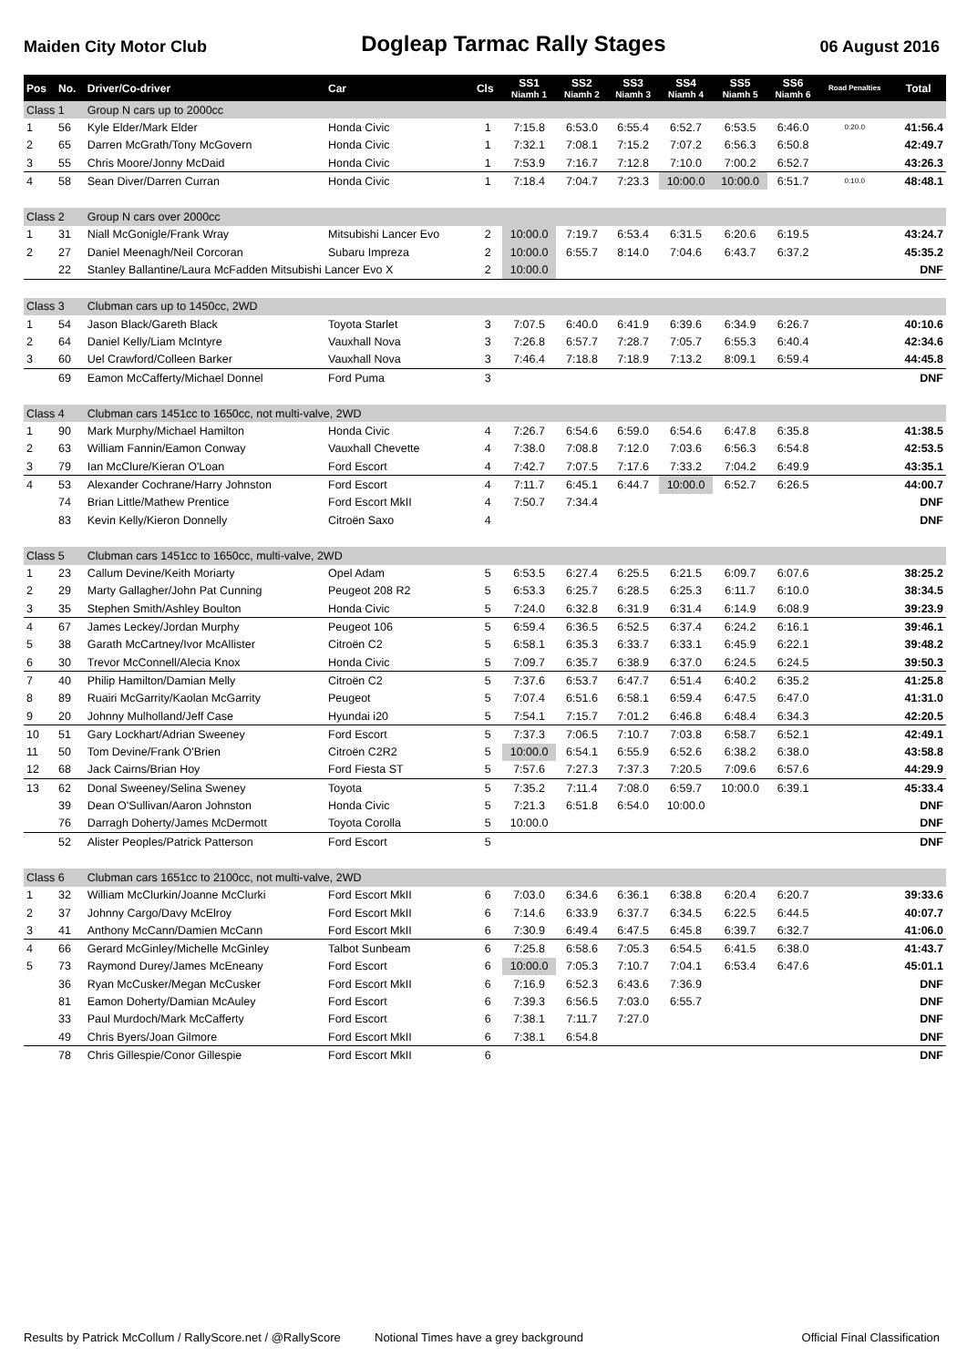Maiden City Motor Club Dogleap Tarmac Rally Stages 06 August 2016
| Pos | No. | Driver/Co-driver | Car | Cls | SS1 Niamh 1 | SS2 Niamh 2 | SS3 Niamh 3 | SS4 Niamh 4 | SS5 Niamh 5 | SS6 Niamh 6 | Road Penalties | Total |
| --- | --- | --- | --- | --- | --- | --- | --- | --- | --- | --- | --- | --- |
| Class 1 | | Group N cars up to 2000cc | | | | | | | | | | |
| 1 | 56 | Kyle Elder/Mark Elder | Honda Civic | 1 | 7:15.8 | 6:53.0 | 6:55.4 | 6:52.7 | 6:53.5 | 6:46.0 | 0:20.0 | 41:56.4 |
| 2 | 65 | Darren McGrath/Tony McGovern | Honda Civic | 1 | 7:32.1 | 7:08.1 | 7:15.2 | 7:07.2 | 6:56.3 | 6:50.8 | | 42:49.7 |
| 3 | 55 | Chris Moore/Jonny McDaid | Honda Civic | 1 | 7:53.9 | 7:16.7 | 7:12.8 | 7:10.0 | 7:00.2 | 6:52.7 | | 43:26.3 |
| 4 | 58 | Sean Diver/Darren Curran | Honda Civic | 1 | 7:18.4 | 7:04.7 | 7:23.3 | 10:00.0 | 10:00.0 | 6:51.7 | 0:10.0 | 48:48.1 |
| Class 2 | | Group N cars over 2000cc | | | | | | | | | | |
| 1 | 31 | Niall McGonigle/Frank Wray | Mitsubishi Lancer Evo | 2 | 10:00.0 | 7:19.7 | 6:53.4 | 6:31.5 | 6:20.6 | 6:19.5 | | 43:24.7 |
| 2 | 27 | Daniel Meenagh/Neil Corcoran | Subaru Impreza | 2 | 10:00.0 | 6:55.7 | 8:14.0 | 7:04.6 | 6:43.7 | 6:37.2 | | 45:35.2 |
| | 22 | Stanley Ballantine/Laura McFadden Mitsubishi Lancer Evo X | | 2 | 10:00.0 | | | | | | | DNF |
| Class 3 | | Clubman cars up to 1450cc, 2WD | | | | | | | | | | |
| 1 | 54 | Jason Black/Gareth Black | Toyota Starlet | 3 | 7:07.5 | 6:40.0 | 6:41.9 | 6:39.6 | 6:34.9 | 6:26.7 | | 40:10.6 |
| 2 | 64 | Daniel Kelly/Liam McIntyre | Vauxhall Nova | 3 | 7:26.8 | 6:57.7 | 7:28.7 | 7:05.7 | 6:55.3 | 6:40.4 | | 42:34.6 |
| 3 | 60 | Uel Crawford/Colleen Barker | Vauxhall Nova | 3 | 7:46.4 | 7:18.8 | 7:18.9 | 7:13.2 | 8:09.1 | 6:59.4 | | 44:45.8 |
| | 69 | Eamon McCafferty/Michael Donnel | Ford Puma | 3 | | | | | | | | DNF |
| Class 4 | | Clubman cars 1451cc to 1650cc, not multi-valve, 2WD | | | | | | | | | | |
| 1 | 90 | Mark Murphy/Michael Hamilton | Honda Civic | 4 | 7:26.7 | 6:54.6 | 6:59.0 | 6:54.6 | 6:47.8 | 6:35.8 | | 41:38.5 |
| 2 | 63 | William Fannin/Eamon Conway | Vauxhall Chevette | 4 | 7:38.0 | 7:08.8 | 7:12.0 | 7:03.6 | 6:56.3 | 6:54.8 | | 42:53.5 |
| 3 | 79 | Ian McClure/Kieran O'Loan | Ford Escort | 4 | 7:42.7 | 7:07.5 | 7:17.6 | 7:33.2 | 7:04.2 | 6:49.9 | | 43:35.1 |
| 4 | 53 | Alexander Cochrane/Harry Johnston | Ford Escort | 4 | 7:11.7 | 6:45.1 | 6:44.7 | 10:00.0 | 6:52.7 | 6:26.5 | | 44:00.7 |
| | 74 | Brian Little/Mathew Prentice | Ford Escort MkII | 4 | 7:50.7 | 7:34.4 | | | | | | DNF |
| | 83 | Kevin Kelly/Kieron Donnelly | Citroën Saxo | 4 | | | | | | | | DNF |
| Class 5 | | Clubman cars 1451cc to 1650cc, multi-valve, 2WD | | | | | | | | | | |
| 1 | 23 | Callum Devine/Keith Moriarty | Opel Adam | 5 | 6:53.5 | 6:27.4 | 6:25.5 | 6:21.5 | 6:09.7 | 6:07.6 | | 38:25.2 |
| 2 | 29 | Marty Gallagher/John Pat Cunning | Peugeot 208 R2 | 5 | 6:53.3 | 6:25.7 | 6:28.5 | 6:25.3 | 6:11.7 | 6:10.0 | | 38:34.5 |
| 3 | 35 | Stephen Smith/Ashley Boulton | Honda Civic | 5 | 7:24.0 | 6:32.8 | 6:31.9 | 6:31.4 | 6:14.9 | 6:08.9 | | 39:23.9 |
| 4 | 67 | James Leckey/Jordan Murphy | Peugeot 106 | 5 | 6:59.4 | 6:36.5 | 6:52.5 | 6:37.4 | 6:24.2 | 6:16.1 | | 39:46.1 |
| 5 | 38 | Garath McCartney/Ivor McAllister | Citroën C2 | 5 | 6:58.1 | 6:35.3 | 6:33.7 | 6:33.1 | 6:45.9 | 6:22.1 | | 39:48.2 |
| 6 | 30 | Trevor McConnell/Alecia Knox | Honda Civic | 5 | 7:09.7 | 6:35.7 | 6:38.9 | 6:37.0 | 6:24.5 | 6:24.5 | | 39:50.3 |
| 7 | 40 | Philip Hamilton/Damian Melly | Citroën C2 | 5 | 7:37.6 | 6:53.7 | 6:47.7 | 6:51.4 | 6:40.2 | 6:35.2 | | 41:25.8 |
| 8 | 89 | Ruairi McGarrity/Kaolan McGarrity | Peugeot | 5 | 7:07.4 | 6:51.6 | 6:58.1 | 6:59.4 | 6:47.5 | 6:47.0 | | 41:31.0 |
| 9 | 20 | Johnny Mulholland/Jeff Case | Hyundai i20 | 5 | 7:54.1 | 7:15.7 | 7:01.2 | 6:46.8 | 6:48.4 | 6:34.3 | | 42:20.5 |
| 10 | 51 | Gary Lockhart/Adrian Sweeney | Ford Escort | 5 | 7:37.3 | 7:06.5 | 7:10.7 | 7:03.8 | 6:58.7 | 6:52.1 | | 42:49.1 |
| 11 | 50 | Tom Devine/Frank O'Brien | Citroën C2R2 | 5 | 10:00.0 | 6:54.1 | 6:55.9 | 6:52.6 | 6:38.2 | 6:38.0 | | 43:58.8 |
| 12 | 68 | Jack Cairns/Brian Hoy | Ford Fiesta ST | 5 | 7:57.6 | 7:27.3 | 7:37.3 | 7:20.5 | 7:09.6 | 6:57.6 | | 44:29.9 |
| 13 | 62 | Donal Sweeney/Selina Sweney | Toyota | 5 | 7:35.2 | 7:11.4 | 7:08.0 | 6:59.7 | 10:00.0 | 6:39.1 | | 45:33.4 |
| | 39 | Dean O'Sullivan/Aaron Johnston | Honda Civic | 5 | 7:21.3 | 6:51.8 | 6:54.0 | 10:00.0 | | | | DNF |
| | 76 | Darragh Doherty/James McDermott | Toyota Corolla | 5 | 10:00.0 | | | | | | | DNF |
| | 52 | Alister Peoples/Patrick Patterson | Ford Escort | 5 | | | | | | | | DNF |
| Class 6 | | Clubman cars 1651cc to 2100cc, not multi-valve, 2WD | | | | | | | | | | |
| 1 | 32 | William McClurkin/Joanne McClurki | Ford Escort MkII | 6 | 7:03.0 | 6:34.6 | 6:36.1 | 6:38.8 | 6:20.4 | 6:20.7 | | 39:33.6 |
| 2 | 37 | Johnny Cargo/Davy McElroy | Ford Escort MkII | 6 | 7:14.6 | 6:33.9 | 6:37.7 | 6:34.5 | 6:22.5 | 6:44.5 | | 40:07.7 |
| 3 | 41 | Anthony McCann/Damien McCann | Ford Escort MkII | 6 | 7:30.9 | 6:49.4 | 6:47.5 | 6:45.8 | 6:39.7 | 6:32.7 | | 41:06.0 |
| 4 | 66 | Gerard McGinley/Michelle McGinley | Talbot Sunbeam | 6 | 7:25.8 | 6:58.6 | 7:05.3 | 6:54.5 | 6:41.5 | 6:38.0 | | 41:43.7 |
| 5 | 73 | Raymond Durey/James McEneany | Ford Escort | 6 | 10:00.0 | 7:05.3 | 7:10.7 | 7:04.1 | 6:53.4 | 6:47.6 | | 45:01.1 |
| | 36 | Ryan McCusker/Megan McCusker | Ford Escort MkII | 6 | 7:16.9 | 6:52.3 | 6:43.6 | 7:36.9 | | | | DNF |
| | 81 | Eamon Doherty/Damian McAuley | Ford Escort | 6 | 7:39.3 | 6:56.5 | 7:03.0 | 6:55.7 | | | | DNF |
| | 33 | Paul Murdoch/Mark McCafferty | Ford Escort | 6 | 7:38.1 | 7:11.7 | 7:27.0 | | | | | DNF |
| | 49 | Chris Byers/Joan Gilmore | Ford Escort MkII | 6 | 7:38.1 | 6:54.8 | | | | | | DNF |
| | 78 | Chris Gillespie/Conor Gillespie | Ford Escort MkII | 6 | | | | | | | | DNF |
Results by Patrick McCollum / RallyScore.net / @RallyScore Notional Times have a grey background Official Final Classification